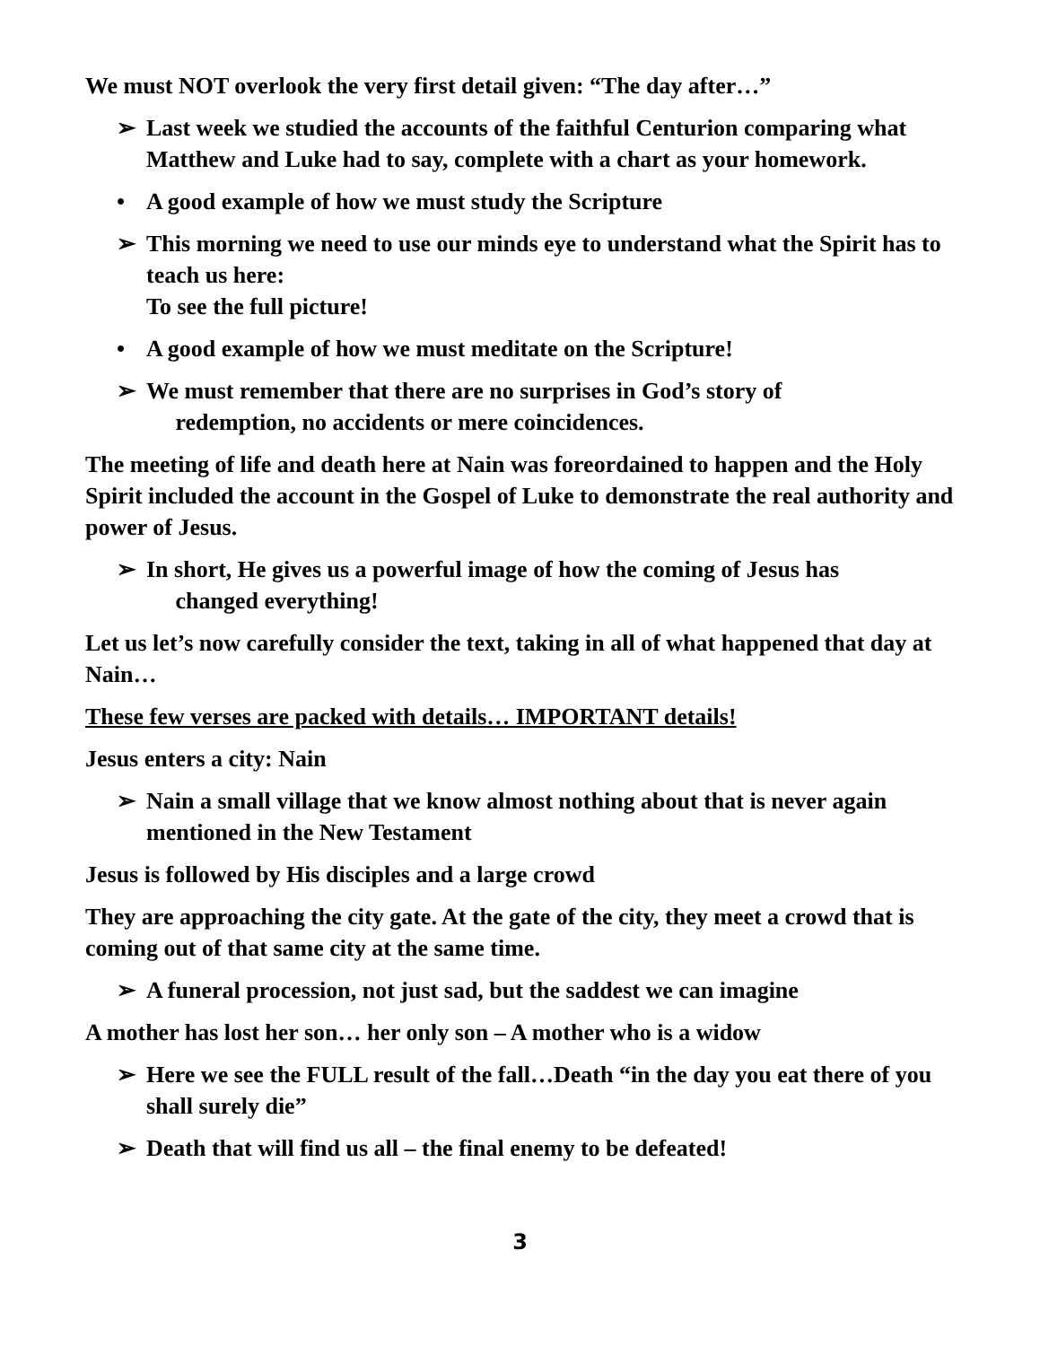We must NOT overlook the very first detail given: “The day after…”
➢ Last week we studied the accounts of the faithful Centurion comparing what Matthew and Luke had to say, complete with a chart as your homework.
• A good example of how we must study the Scripture
➢ This morning we need to use our minds eye to understand what the Spirit has to teach us here:
To see the full picture!
• A good example of how we must meditate on the Scripture!
➢ We must remember that there are no surprises in God’s story of
redemption, no accidents or mere coincidences.
The meeting of life and death here at Nain was foreordained to happen and the Holy Spirit included the account in the Gospel of Luke to demonstrate the real authority and power of Jesus.
➢ In short, He gives us a powerful image of how the coming of Jesus has
changed everything!
Let us let’s now carefully consider the text, taking in all of what happened that day at Nain…
These few verses are packed with details… IMPORTANT details!
Jesus enters a city: Nain
➢ Nain a small village that we know almost nothing about that is never again mentioned in the New Testament
Jesus is followed by His disciples and a large crowd
They are approaching the city gate. At the gate of the city, they meet a crowd that is coming out of that same city at the same time.
➢ A funeral procession, not just sad, but the saddest we can imagine
A mother has lost her son… her only son – A mother who is a widow
➢ Here we see the FULL result of the fall…Death “in the day you eat there of you shall surely die”
➢ Death that will find us all – the final enemy to be defeated!
3